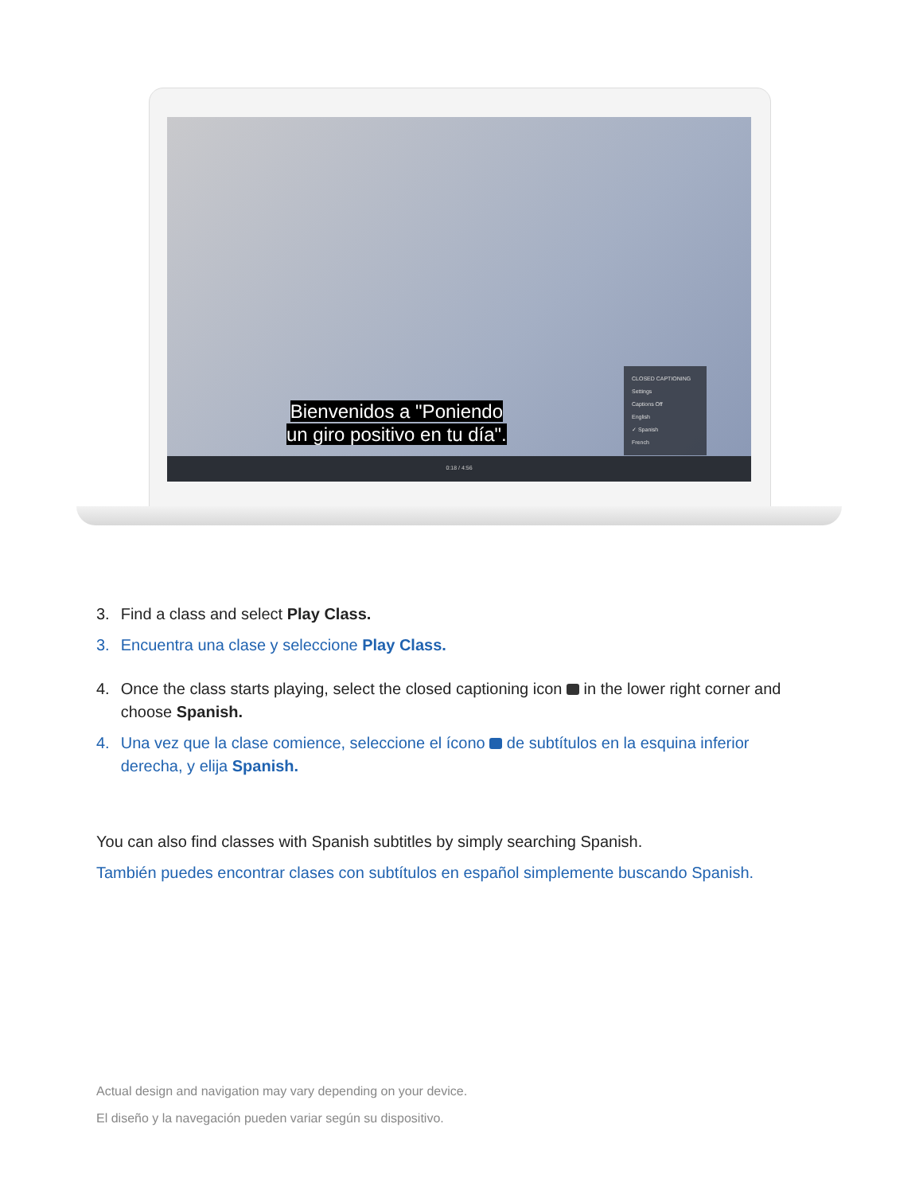Bienvenidos a "Poniendo
un giro positivo en tu día".
CLOSED CAPTIONING
Settings
Captions Off
English
✓ Spanish
French
0:18 / 4:56
3. Find a class and select Play Class.
3. Encuentra una clase y seleccione Play Class.
4. Once the class starts playing, select the closed captioning icon in the lower right corner and choose Spanish.
4. Una vez que la clase comience, seleccione el ícono de subtítulos en la esquina inferior derecha, y elija Spanish.
You can also find classes with Spanish subtitles by simply searching Spanish.
También puedes encontrar clases con subtítulos en español simplemente buscando Spanish.
Actual design and navigation may vary depending on your device.
El diseño y la navegación pueden variar según su dispositivo.